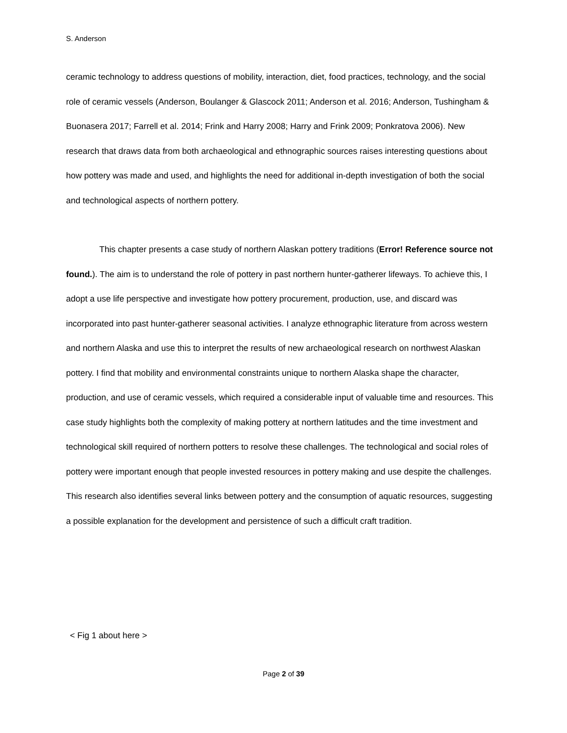S. Anderson
ceramic technology to address questions of mobility, interaction, diet, food practices, technology, and the social role of ceramic vessels (Anderson, Boulanger & Glascock 2011; Anderson et al. 2016; Anderson, Tushingham & Buonasera 2017; Farrell et al. 2014; Frink and Harry 2008; Harry and Frink 2009; Ponkratova 2006). New research that draws data from both archaeological and ethnographic sources raises interesting questions about how pottery was made and used, and highlights the need for additional in-depth investigation of both the social and technological aspects of northern pottery.
This chapter presents a case study of northern Alaskan pottery traditions (Error! Reference source not found.). The aim is to understand the role of pottery in past northern hunter-gatherer lifeways. To achieve this, I adopt a use life perspective and investigate how pottery procurement, production, use, and discard was incorporated into past hunter-gatherer seasonal activities. I analyze ethnographic literature from across western and northern Alaska and use this to interpret the results of new archaeological research on northwest Alaskan pottery. I find that mobility and environmental constraints unique to northern Alaska shape the character, production, and use of ceramic vessels, which required a considerable input of valuable time and resources. This case study highlights both the complexity of making pottery at northern latitudes and the time investment and technological skill required of northern potters to resolve these challenges. The technological and social roles of pottery were important enough that people invested resources in pottery making and use despite the challenges. This research also identifies several links between pottery and the consumption of aquatic resources, suggesting a possible explanation for the development and persistence of such a difficult craft tradition.
< Fig 1 about here >
Page 2 of 39